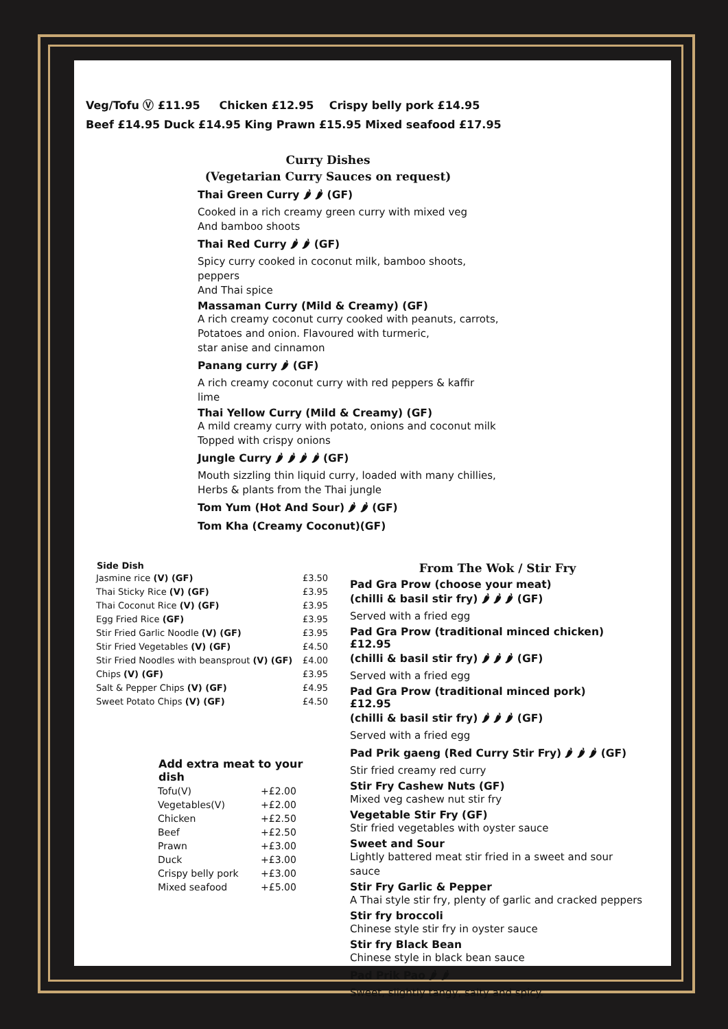Veg/Tofu Ⓥ £11.95 Chicken £12.95 Crispy belly pork £14.95
Beef £14.95 Duck £14.95 King Prawn £15.95 Mixed seafood £17.95
Curry Dishes
(Vegetarian Curry Sauces on request)
Thai Green Curry 🌶 🌶 (GF)
Cooked in a rich creamy green curry with mixed veg
And bamboo shoots
Thai Red Curry 🌶 🌶 (GF)
Spicy curry cooked in coconut milk, bamboo shoots, peppers
And Thai spice
Massaman Curry (Mild & Creamy) (GF)
A rich creamy coconut curry cooked with peanuts, carrots,
Potatoes and onion. Flavoured with turmeric,
star anise and cinnamon
Panang curry 🌶 (GF)
A rich creamy coconut curry with red peppers & kaffir lime
Thai Yellow Curry (Mild & Creamy) (GF)
A mild creamy curry with potato, onions and coconut milk
Topped with crispy onions
Jungle Curry 🌶 🌶 🌶 🌶 (GF)
Mouth sizzling thin liquid curry, loaded with many chillies,
Herbs & plants from the Thai jungle
Tom Yum (Hot And Sour) 🌶 🌶 (GF)
Tom Kha (Creamy Coconut)(GF)
| Side Dish | |
| Jasmine rice (V) (GF) | £3.50 |
| Thai Sticky Rice (V) (GF) | £3.95 |
| Thai Coconut Rice (V) (GF) | £3.95 |
| Egg Fried Rice (GF) | £3.95 |
| Stir Fried Garlic Noodle (V) (GF) | £3.95 |
| Stir Fried Vegetables (V) (GF) | £4.50 |
| Stir Fried Noodles with beansprout (V) (GF) | £4.00 |
| Chips (V) (GF) | £3.95 |
| Salt & Pepper Chips (V) (GF) | £4.95 |
| Sweet Potato Chips (V) (GF) | £4.50 |
| Add extra meat to your dish | |
| --- | --- |
| Tofu(V) | +£2.00 |
| Vegetables(V) | +£2.00 |
| Chicken | +£2.50 |
| Beef | +£2.50 |
| Prawn | +£3.00 |
| Duck | +£3.00 |
| Crispy belly pork | +£3.00 |
| Mixed seafood | +£5.00 |
From The Wok / Stir Fry
Pad Gra Prow (choose your meat)
(chilli & basil stir fry) 🌶 🌶 🌶 (GF)
Served with a fried egg
Pad Gra Prow (traditional minced chicken) £12.95
(chilli & basil stir fry) 🌶 🌶 🌶 (GF)
Served with a fried egg
Pad Gra Prow (traditional minced pork) £12.95
(chilli & basil stir fry) 🌶 🌶 🌶 (GF)
Served with a fried egg
Pad Prik gaeng (Red Curry Stir Fry) 🌶 🌶 🌶 (GF)
Stir fried creamy red curry
Stir Fry Cashew Nuts (GF)
Mixed veg cashew nut stir fry
Vegetable Stir Fry (GF)
Stir fried vegetables with oyster sauce
Sweet and Sour
Lightly battered meat stir fried in a sweet and sour sauce
Stir Fry Garlic & Pepper
A Thai style stir fry, plenty of garlic and cracked peppers
Stir fry broccoli
Chinese style stir fry in oyster sauce
Stir fry Black Bean
Chinese style in black bean sauce
Pad Prik Pao 🌶 🌶
Sweet, slightly tangy, salty and spicy.